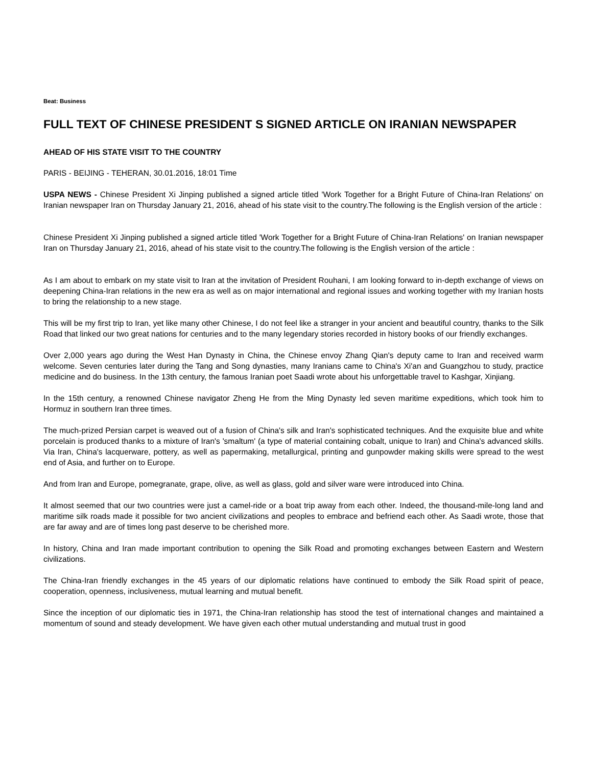Beat: Business
FULL TEXT OF CHINESE PRESIDENT S SIGNED ARTICLE ON IRANIAN NEWSPAPER
AHEAD OF HIS STATE VISIT TO THE COUNTRY
PARIS - BEIJING - TEHERAN, 30.01.2016, 18:01 Time
USPA NEWS - Chinese President Xi Jinping published a signed article titled 'Work Together for a Bright Future of China-Iran Relations' on Iranian newspaper Iran on Thursday January 21, 2016, ahead of his state visit to the country.The following is the English version of the article :
Chinese President Xi Jinping published a signed article titled 'Work Together for a Bright Future of China-Iran Relations' on Iranian newspaper Iran on Thursday January 21, 2016, ahead of his state visit to the country.The following is the English version of the article :
As I am about to embark on my state visit to Iran at the invitation of President Rouhani, I am looking forward to in-depth exchange of views on deepening China-Iran relations in the new era as well as on major international and regional issues and working together with my Iranian hosts to bring the relationship to a new stage.
This will be my first trip to Iran, yet like many other Chinese, I do not feel like a stranger in your ancient and beautiful country, thanks to the Silk Road that linked our two great nations for centuries and to the many legendary stories recorded in history books of our friendly exchanges.
Over 2,000 years ago during the West Han Dynasty in China, the Chinese envoy Zhang Qian's deputy came to Iran and received warm welcome. Seven centuries later during the Tang and Song dynasties, many Iranians came to China's Xi'an and Guangzhou to study, practice medicine and do business. In the 13th century, the famous Iranian poet Saadi wrote about his unforgettable travel to Kashgar, Xinjiang.
In the 15th century, a renowned Chinese navigator Zheng He from the Ming Dynasty led seven maritime expeditions, which took him to Hormuz in southern Iran three times.
The much-prized Persian carpet is weaved out of a fusion of China's silk and Iran's sophisticated techniques. And the exquisite blue and white porcelain is produced thanks to a mixture of Iran's 'smaltum' (a type of material containing cobalt, unique to Iran) and China's advanced skills. Via Iran, China's lacquerware, pottery, as well as papermaking, metallurgical, printing and gunpowder making skills were spread to the west end of Asia, and further on to Europe.
And from Iran and Europe, pomegranate, grape, olive, as well as glass, gold and silver ware were introduced into China.
It almost seemed that our two countries were just a camel-ride or a boat trip away from each other. Indeed, the thousand-mile-long land and maritime silk roads made it possible for two ancient civilizations and peoples to embrace and befriend each other. As Saadi wrote, those that are far away and are of times long past deserve to be cherished more.
In history, China and Iran made important contribution to opening the Silk Road and promoting exchanges between Eastern and Western civilizations.
The China-Iran friendly exchanges in the 45 years of our diplomatic relations have continued to embody the Silk Road spirit of peace, cooperation, openness, inclusiveness, mutual learning and mutual benefit.
Since the inception of our diplomatic ties in 1971, the China-Iran relationship has stood the test of international changes and maintained a momentum of sound and steady development. We have given each other mutual understanding and mutual trust in good